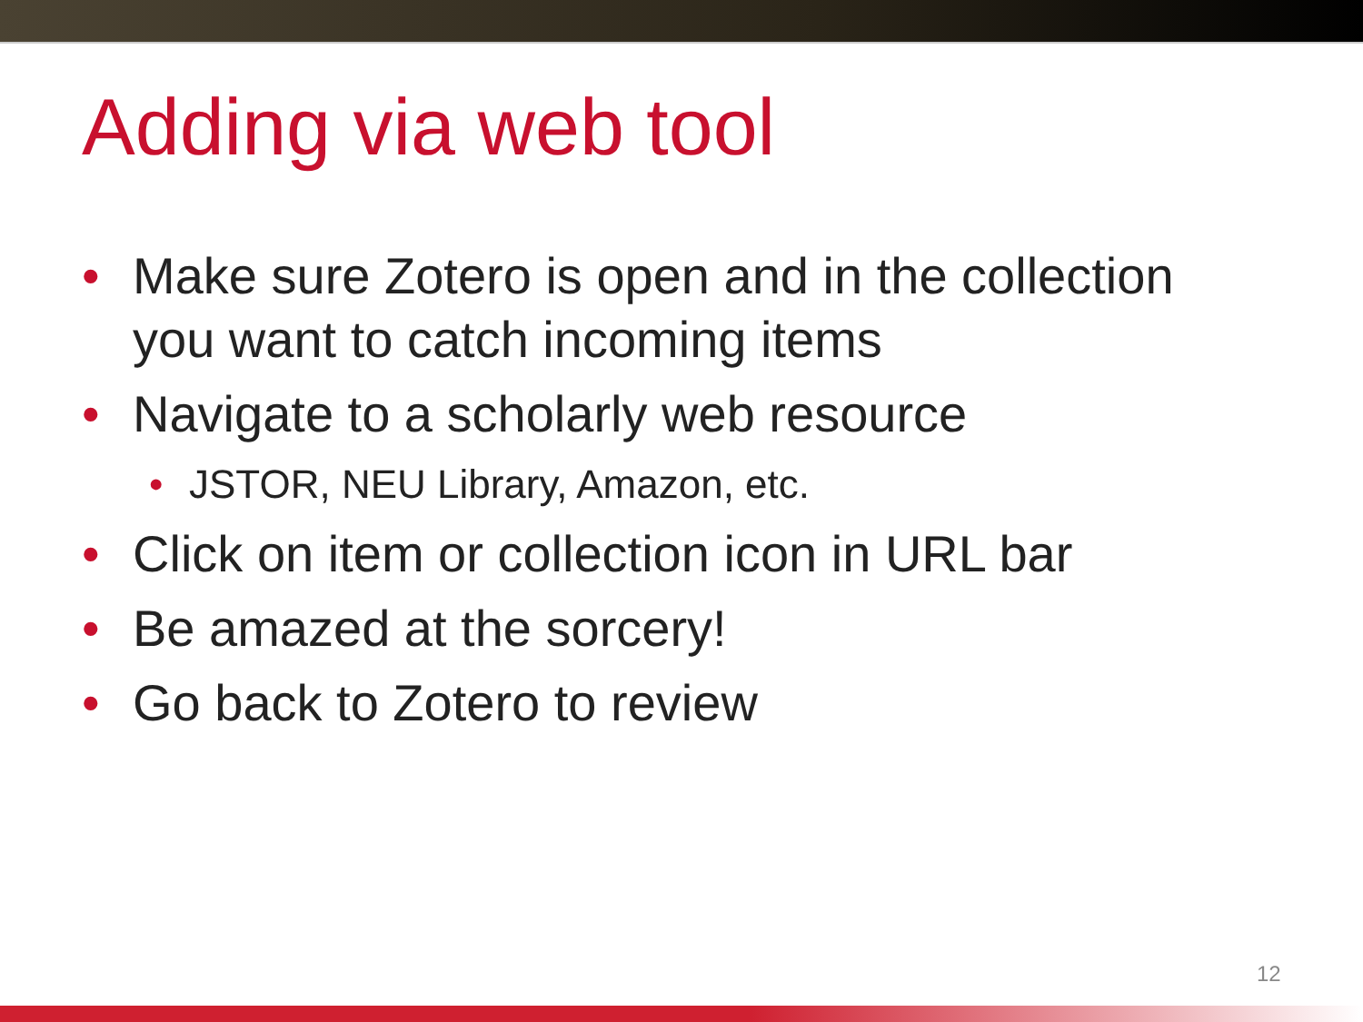Adding via web tool
• Make sure Zotero is open and in the collection you want to catch incoming items
• Navigate to a scholarly web resource
• JSTOR, NEU Library, Amazon, etc.
• Click on item or collection icon in URL bar
• Be amazed at the sorcery!
• Go back to Zotero to review
12